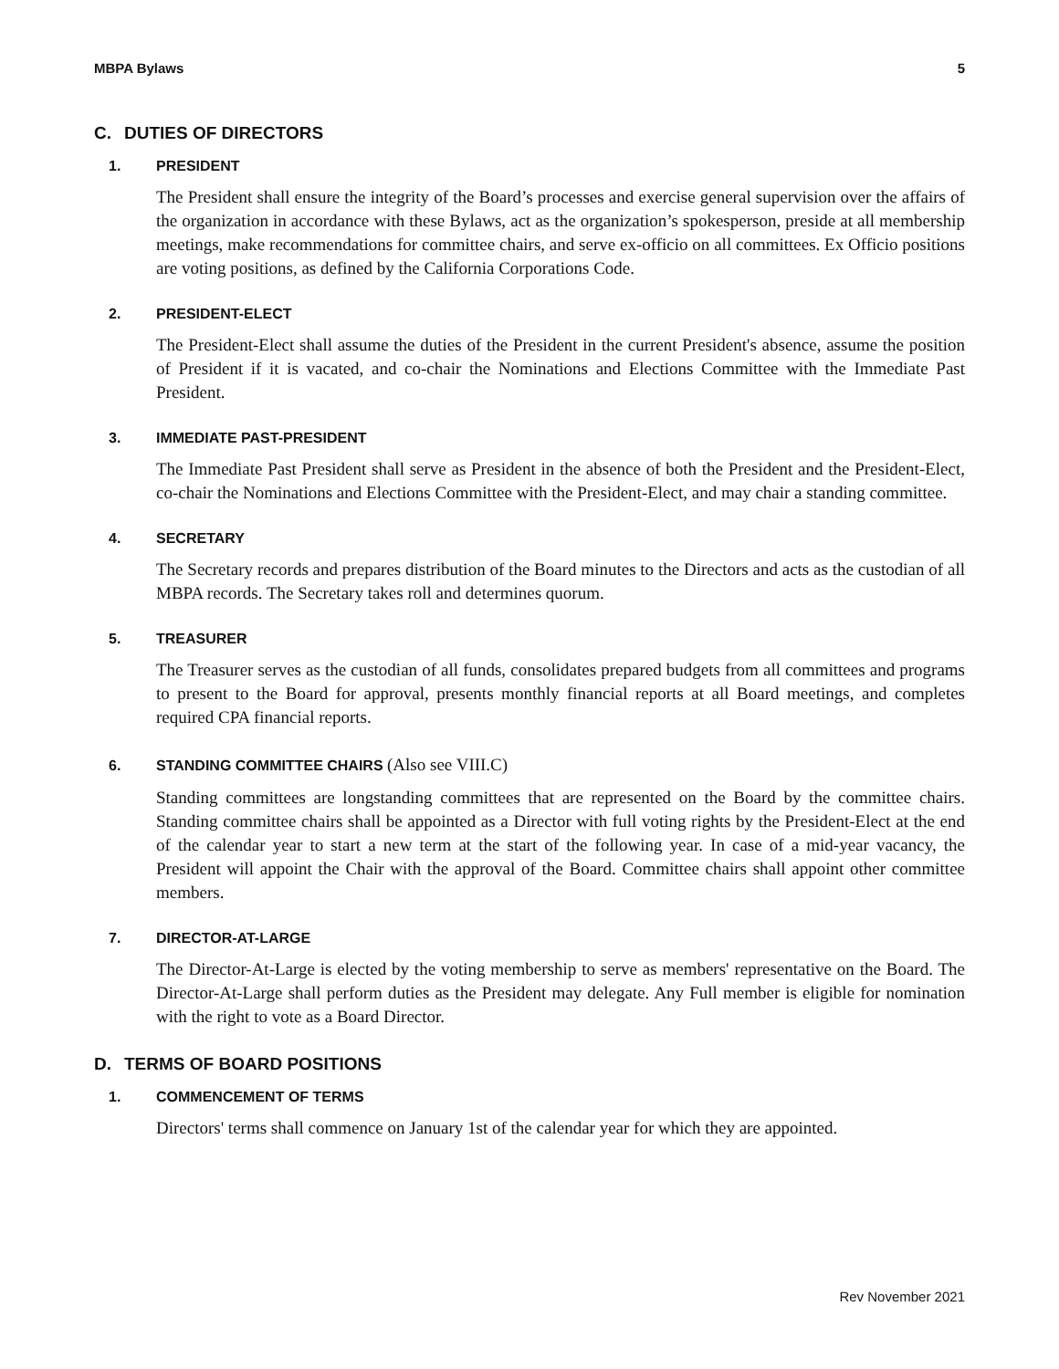MBPA Bylaws 5
C. DUTIES OF DIRECTORS
1. PRESIDENT
The President shall ensure the integrity of the Board’s processes and exercise general supervision over the affairs of the organization in accordance with these Bylaws, act as the organization’s spokesperson, preside at all membership meetings, make recommendations for committee chairs, and serve ex-officio on all committees. Ex Officio positions are voting positions, as defined by the California Corporations Code.
2. PRESIDENT-ELECT
The President-Elect shall assume the duties of the President in the current President's absence, assume the position of President if it is vacated, and co-chair the Nominations and Elections Committee with the Immediate Past President.
3. IMMEDIATE PAST-PRESIDENT
The Immediate Past President shall serve as President in the absence of both the President and the President-Elect, co-chair the Nominations and Elections Committee with the President-Elect, and may chair a standing committee.
4. SECRETARY
The Secretary records and prepares distribution of the Board minutes to the Directors and acts as the custodian of all MBPA records. The Secretary takes roll and determines quorum.
5. TREASURER
The Treasurer serves as the custodian of all funds, consolidates prepared budgets from all committees and programs to present to the Board for approval, presents monthly financial reports at all Board meetings, and completes required CPA financial reports.
6. STANDING COMMITTEE CHAIRS (Also see VIII.C)
Standing committees are longstanding committees that are represented on the Board by the committee chairs. Standing committee chairs shall be appointed as a Director with full voting rights by the President-Elect at the end of the calendar year to start a new term at the start of the following year. In case of a mid-year vacancy, the President will appoint the Chair with the approval of the Board. Committee chairs shall appoint other committee members.
7. DIRECTOR-AT-LARGE
The Director-At-Large is elected by the voting membership to serve as members' representative on the Board. The Director-At-Large shall perform duties as the President may delegate. Any Full member is eligible for nomination with the right to vote as a Board Director.
D. TERMS OF BOARD POSITIONS
1. COMMENCEMENT OF TERMS
Directors' terms shall commence on January 1st of the calendar year for which they are appointed.
Rev November 2021